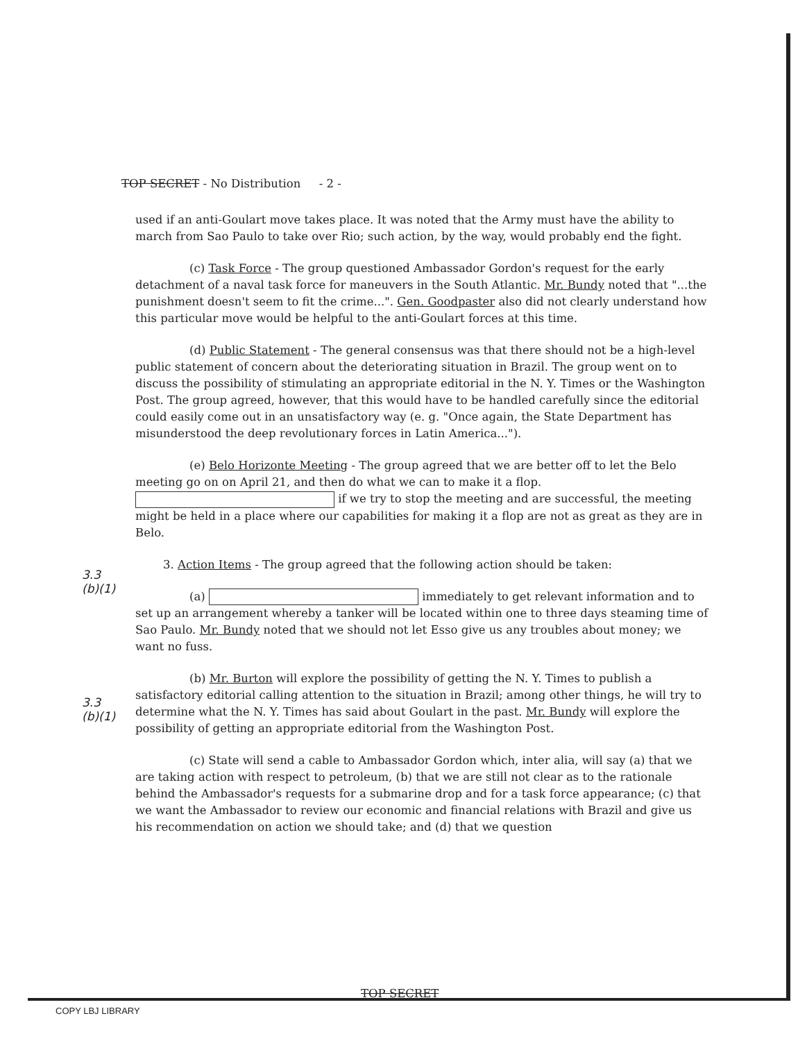TOP SECRET - No Distribution - 2 -
used if an anti-Goulart move takes place. It was noted that the Army must have the ability to march from Sao Paulo to take over Rio; such action, by the way, would probably end the fight.
(c) Task Force - The group questioned Ambassador Gordon's request for the early detachment of a naval task force for maneuvers in the South Atlantic. Mr. Bundy noted that "...the punishment doesn't seem to fit the crime...". Gen. Goodpaster also did not clearly understand how this particular move would be helpful to the anti-Goulart forces at this time.
(d) Public Statement - The general consensus was that there should not be a high-level public statement of concern about the deteriorating situation in Brazil. The group went on to discuss the possibility of stimulating an appropriate editorial in the N. Y. Times or the Washington Post. The group agreed, however, that this would have to be handled carefully since the editorial could easily come out in an unsatisfactory way (e. g. "Once again, the State Department has misunderstood the deep revolutionary forces in Latin America...").
(e) Belo Horizonte Meeting - The group agreed that we are better off to let the Belo meeting go on on April 21, and then do what we can to make it a flop. if we try to stop the meeting and are successful, the meeting might be held in a place where our capabilities for making it a flop are not as great as they are in Belo.
3. Action Items - The group agreed that the following action should be taken:
(a) immediately to get relevant information and to set up an arrangement whereby a tanker will be located within one to three days steaming time of Sao Paulo. Mr. Bundy noted that we should not let Esso give us any troubles about money; we want no fuss.
(b) Mr. Burton will explore the possibility of getting the N. Y. Times to publish a satisfactory editorial calling attention to the situation in Brazil; among other things, he will try to determine what the N. Y. Times has said about Goulart in the past. Mr. Bundy will explore the possibility of getting an appropriate editorial from the Washington Post.
(c) State will send a cable to Ambassador Gordon which, inter alia, will say (a) that we are taking action with respect to petroleum, (b) that we are still not clear as to the rationale behind the Ambassador's requests for a submarine drop and for a task force appearance; (c) that we want the Ambassador to review our economic and financial relations with Brazil and give us his recommendation on action we should take; and (d) that we question
3.3
(b)(1)
3.3
(b)(1)
TOP SECRET
COPY LBJ LIBRARY